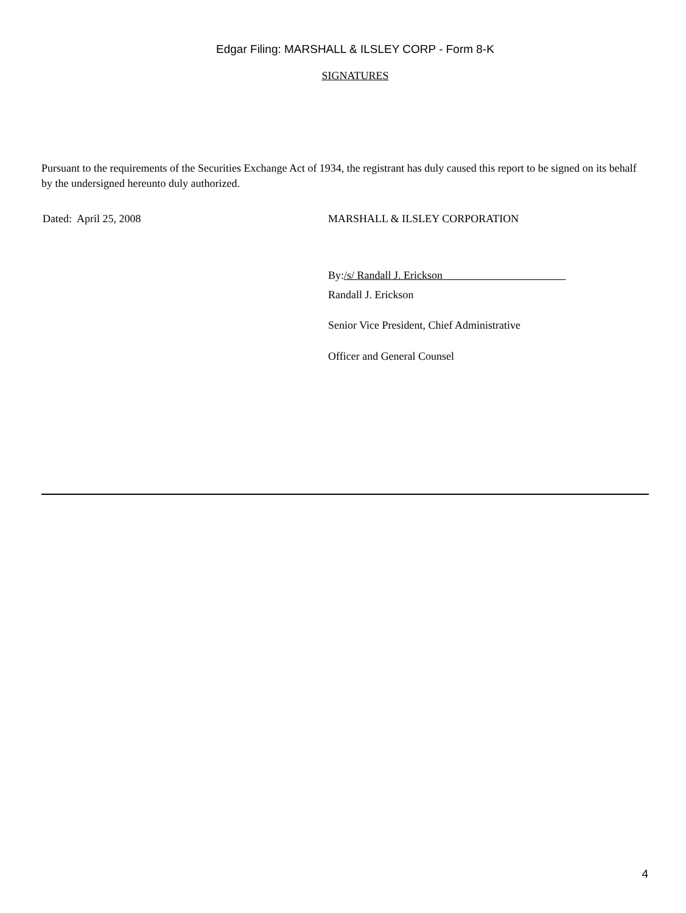Edgar Filing: MARSHALL & ILSLEY CORP - Form 8-K
SIGNATURES
Pursuant to the requirements of the Securities Exchange Act of 1934, the registrant has duly caused this report to be signed on its behalf by the undersigned hereunto duly authorized.
Dated: April 25, 2008 MARSHALL & ILSLEY CORPORATION
By:/s/ Randall J. Erickson
Randall J. Erickson
Senior Vice President, Chief Administrative
Officer and General Counsel
4